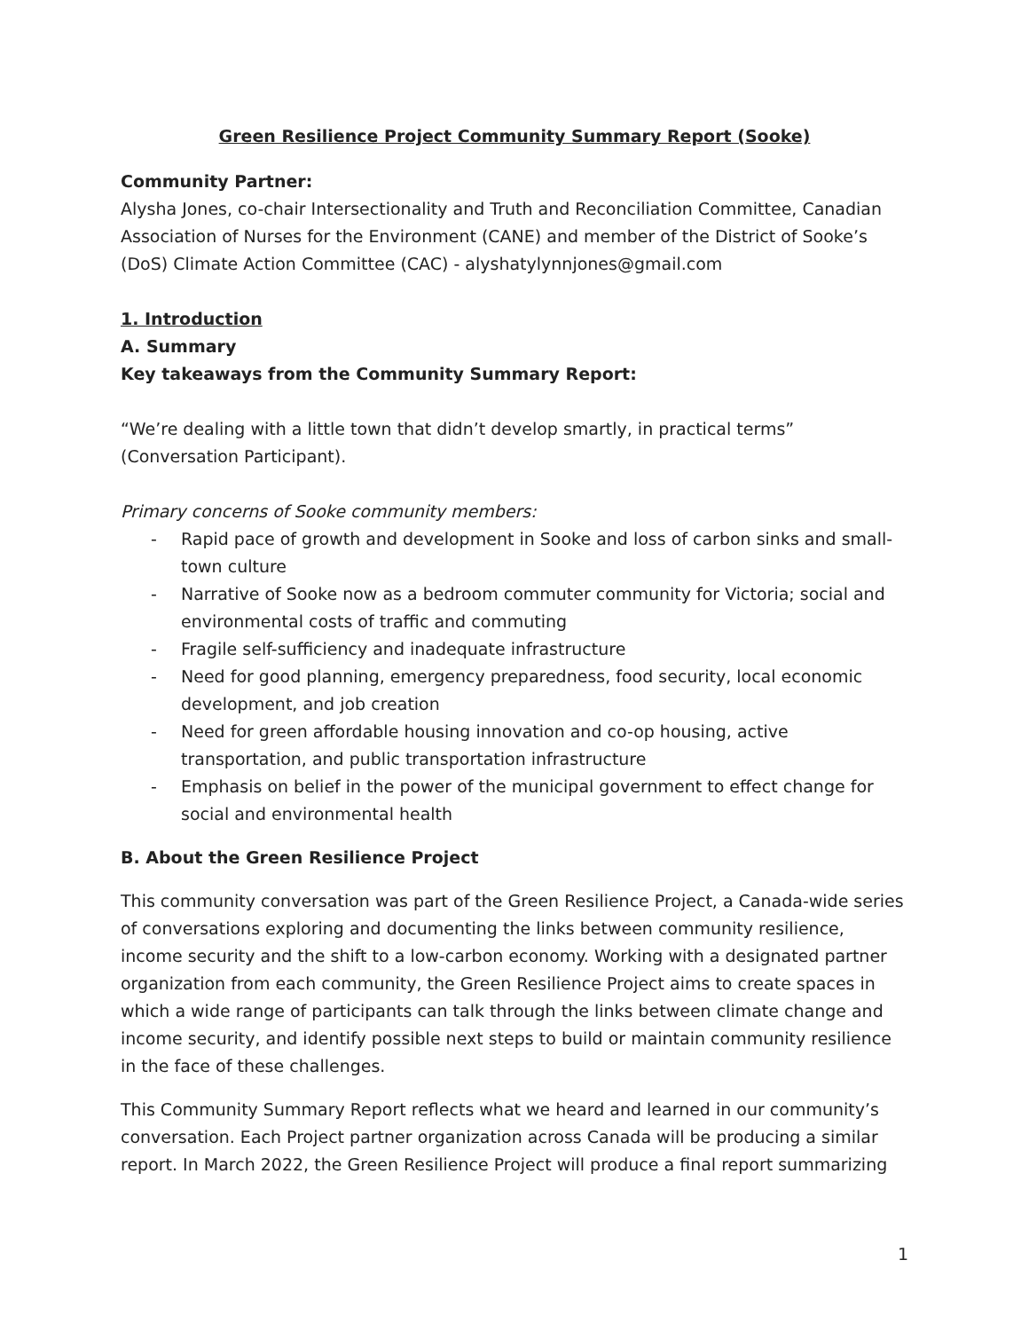Green Resilience Project Community Summary Report (Sooke)
Community Partner:
Alysha Jones, co-chair Intersectionality and Truth and Reconciliation Committee, Canadian Association of Nurses for the Environment (CANE) and member of the District of Sooke’s (DoS) Climate Action Committee (CAC) - alyshatylynnjones@gmail.com
1. Introduction
A. Summary
Key takeaways from the Community Summary Report:
“We’re dealing with a little town that didn’t develop smartly, in practical terms” (Conversation Participant).
Primary concerns of Sooke community members:
- Rapid pace of growth and development in Sooke and loss of carbon sinks and small-town culture
- Narrative of Sooke now as a bedroom commuter community for Victoria; social and environmental costs of traffic and commuting
- Fragile self-sufficiency and inadequate infrastructure
- Need for good planning, emergency preparedness, food security, local economic development, and job creation
- Need for green affordable housing innovation and co-op housing, active transportation, and public transportation infrastructure
- Emphasis on belief in the power of the municipal government to effect change for social and environmental health
B. About the Green Resilience Project
This community conversation was part of the Green Resilience Project, a Canada-wide series of conversations exploring and documenting the links between community resilience, income security and the shift to a low-carbon economy. Working with a designated partner organization from each community, the Green Resilience Project aims to create spaces in which a wide range of participants can talk through the links between climate change and income security, and identify possible next steps to build or maintain community resilience in the face of these challenges.
This Community Summary Report reflects what we heard and learned in our community’s conversation. Each Project partner organization across Canada will be producing a similar report. In March 2022, the Green Resilience Project will produce a final report summarizing
1